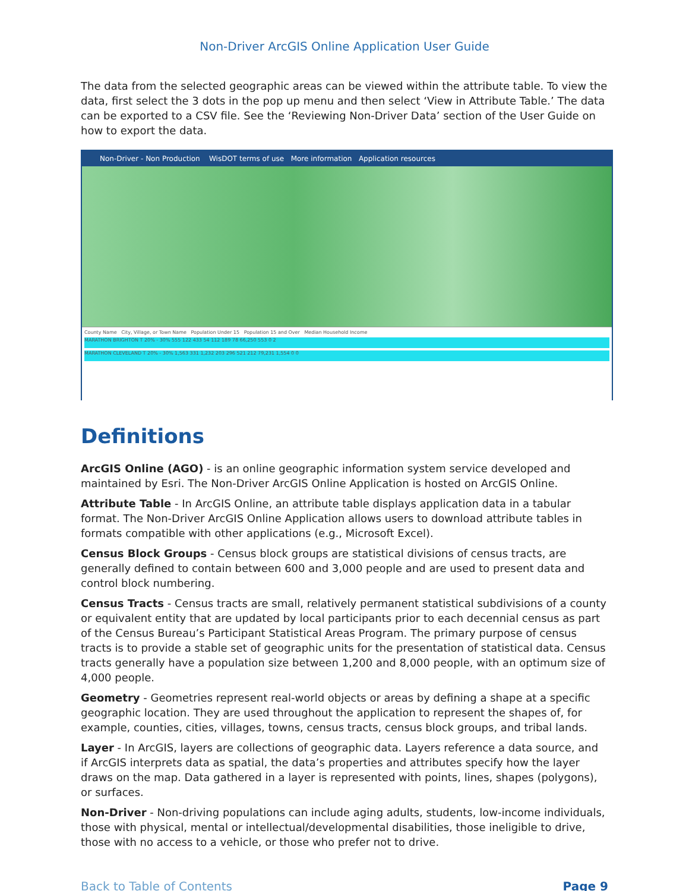Non-Driver ArcGIS Online Application User Guide
The data from the selected geographic areas can be viewed within the attribute table. To view the data, first select the 3 dots in the pop up menu and then select ‘View in Attribute Table.’ The data can be exported to a CSV file. See the ‘Reviewing Non-Driver Data’ section of the User Guide on how to export the data.
Non-Driver - Non Production WisDOT terms of use More information Application resources
County Name City, Village, or Town Name Population Under 15 Population 15 and Over Median Household Income
MARATHON BRIGHTON T 20% - 30% 555 122 433 54 112 189 78 66,250 553 0 2
MARATHON CLEVELAND T 20% - 30% 1,563 331 1,232 203 296 521 212 79,231 1,554 0 0
Definitions
ArcGIS Online (AGO) - is an online geographic information system service developed and maintained by Esri. The Non-Driver ArcGIS Online Application is hosted on ArcGIS Online.
Attribute Table - In ArcGIS Online, an attribute table displays application data in a tabular format. The Non-Driver ArcGIS Online Application allows users to download attribute tables in formats compatible with other applications (e.g., Microsoft Excel).
Census Block Groups - Census block groups are statistical divisions of census tracts, are generally defined to contain between 600 and 3,000 people and are used to present data and control block numbering.
Census Tracts - Census tracts are small, relatively permanent statistical subdivisions of a county or equivalent entity that are updated by local participants prior to each decennial census as part of the Census Bureau’s Participant Statistical Areas Program. The primary purpose of census tracts is to provide a stable set of geographic units for the presentation of statistical data. Census tracts generally have a population size between 1,200 and 8,000 people, with an optimum size of 4,000 people.
Geometry - Geometries represent real-world objects or areas by defining a shape at a specific geographic location. They are used throughout the application to represent the shapes of, for example, counties, cities, villages, towns, census tracts, census block groups, and tribal lands.
Layer - In ArcGIS, layers are collections of geographic data. Layers reference a data source, and if ArcGIS interprets data as spatial, the data’s properties and attributes specify how the layer draws on the map. Data gathered in a layer is represented with points, lines, shapes (polygons), or surfaces.
Non-Driver - Non-driving populations can include aging adults, students, low-income individuals, those with physical, mental or intellectual/developmental disabilities, those ineligible to drive, those with no access to a vehicle, or those who prefer not to drive.
Back to Table of Contents Page 9